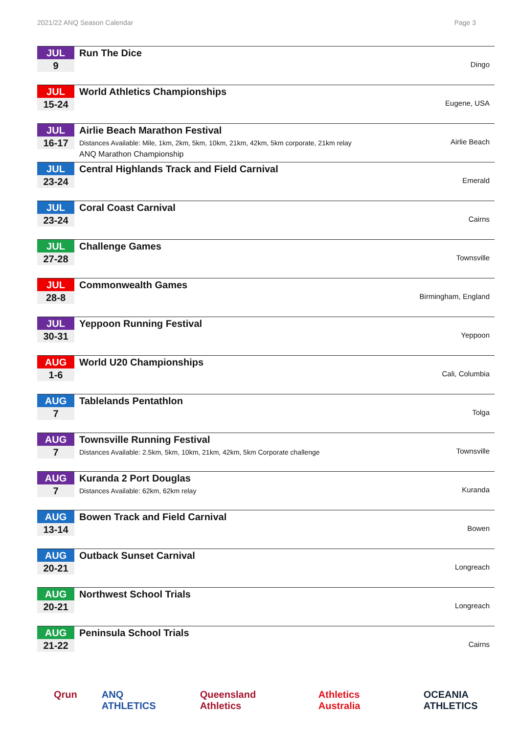2021/22 ANQ Season Calendar Page 3
JUL
9
Run The Dice
Dingo
JUL
15-24
World Athletics Championships
Eugene, USA
JUL
16-17
Airlie Beach Marathon Festival
Distances Available: Mile, 1km, 2km, 5km, 10km, 21km, 42km, 5km corporate, 21km relay
ANQ Marathon Championship
Airlie Beach
JUL
23-24
Central Highlands Track and Field Carnival
Emerald
JUL
23-24
Coral Coast Carnival
Cairns
JUL
27-28
Challenge Games
Townsville
JUL
28-8
Commonwealth Games
Birmingham, England
JUL
30-31
Yeppoon Running Festival
Yeppoon
AUG
1-6
World U20 Championships
Cali, Columbia
AUG
7
Tablelands Pentathlon
Tolga
AUG
7
Townsville Running Festival
Distances Available: 2.5km, 5km, 10km, 21km, 42km, 5km Corporate challenge
Townsville
AUG
7
Kuranda 2 Port Douglas
Distances Available: 62km, 62km relay
Kuranda
AUG
13-14
Bowen Track and Field Carnival
Bowen
AUG
20-21
Outback Sunset Carnival
Longreach
AUG
20-21
Northwest School Trials
Longreach
AUG
21-22
Peninsula School Trials
Cairns
Qrun ANQ ATHLETICS Queensland Athletics Athletics Australia OCEANIA ATHLETICS